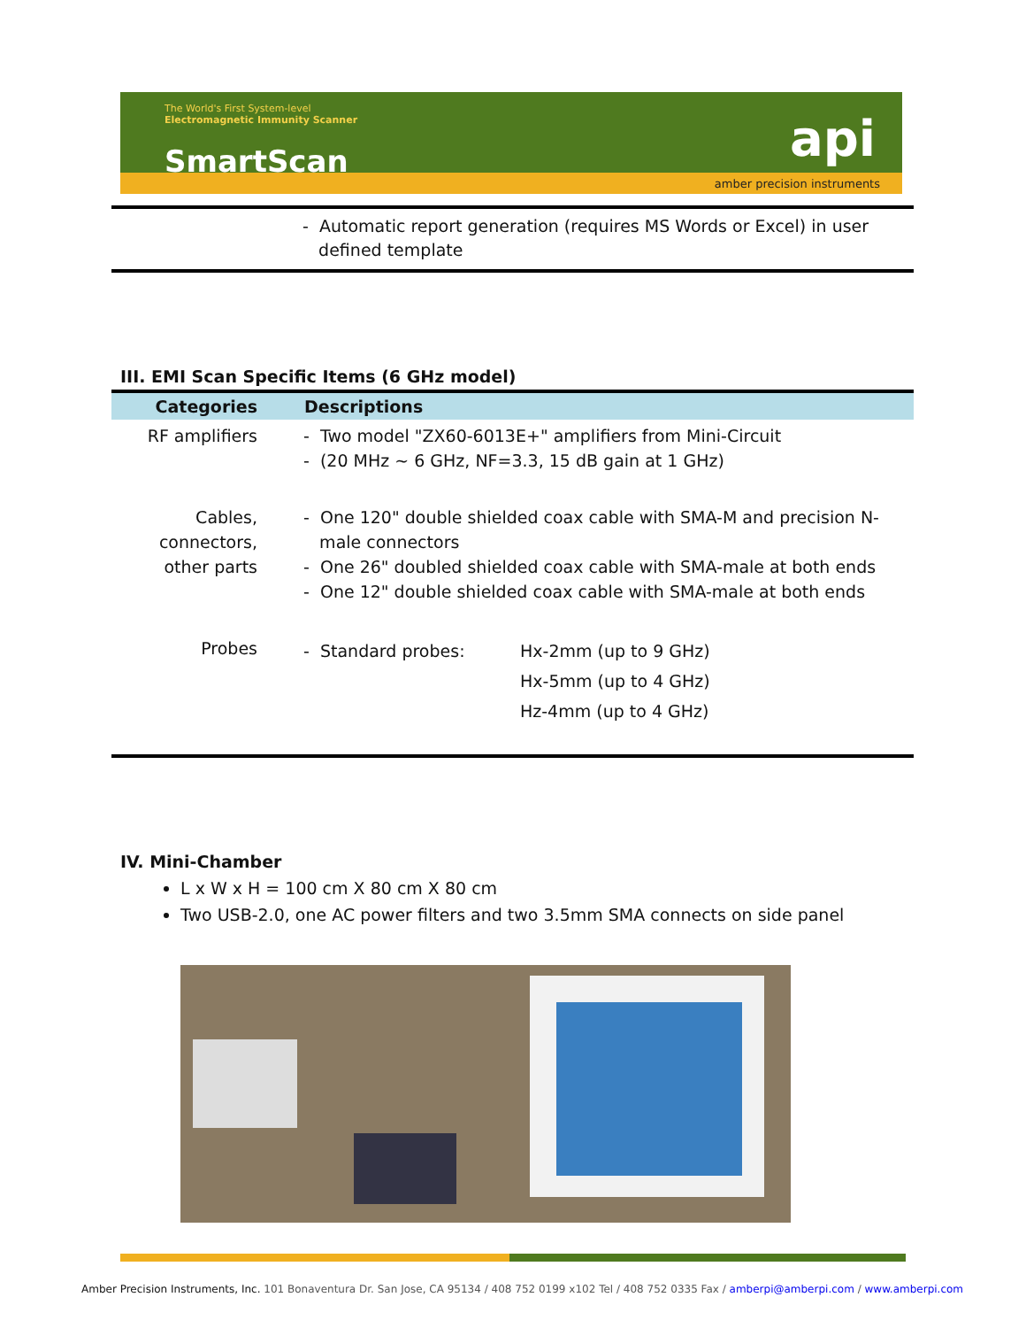The World's First System-level
Electromagnetic Immunity Scanner
SmartScan api
amber precision instruments
- Automatic report generation (requires MS Words or Excel) in user
defined template
III. EMI Scan Specific Items (6 GHz model)
| Categories | Descriptions |
| --- | --- |
| RF amplifiers | - Two model "ZX60-6013E+" amplifiers from Mini-Circuit - (20 MHz ~ 6 GHz, NF=3.3, 15 dB gain at 1 GHz) |
| Cables, connectors, other parts | - One 120" double shielded coax cable with SMA-M and precision N- male connectors - One 26" doubled shielded coax cable with SMA-male at both ends - One 12" double shielded coax cable with SMA-male at both ends |
| Probes | - Standard probes: Hx-2mm (up to 9 GHz) Hx-5mm (up to 4 GHz) Hz-4mm (up to 4 GHz) |
IV. Mini-Chamber
L x W x H = 100 cm X 80 cm X 80 cm
Two USB-2.0, one AC power filters and two 3.5mm SMA connects on side panel
Amber Precision Instruments, Inc. 101 Bonaventura Dr. San Jose, CA 95134 / 408 752 0199 x102 Tel / 408 752 0335 Fax / amberpi@amberpi.com / www.amberpi.com